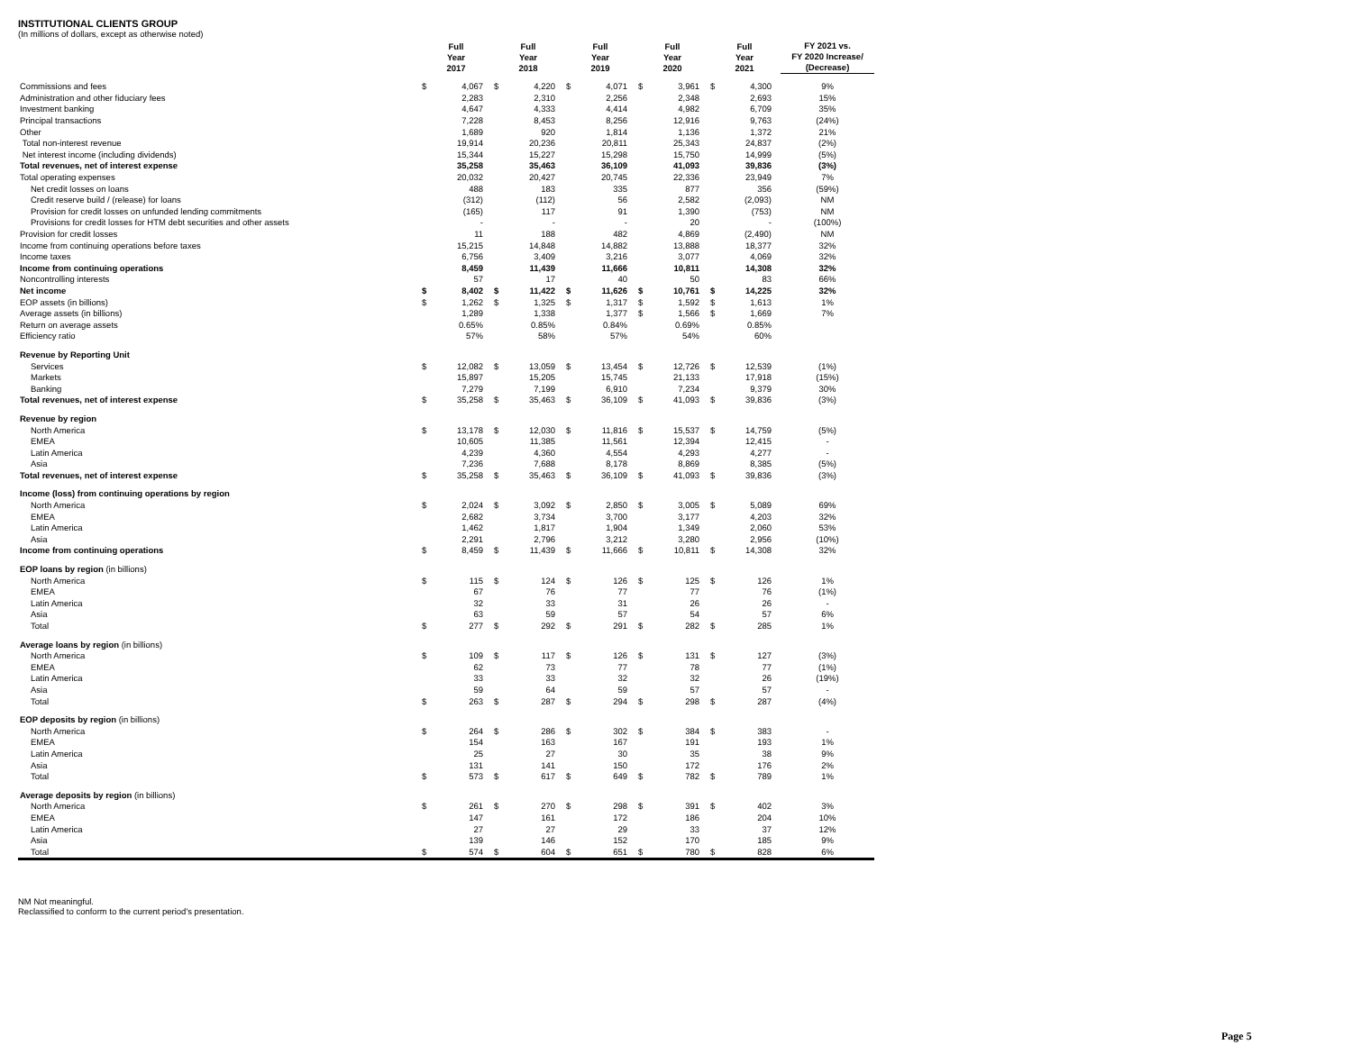INSTITUTIONAL CLIENTS GROUP
(In millions of dollars, except as otherwise noted)
| | Full Year 2017 | | Full Year 2018 | | Full Year 2019 | | Full Year 2020 | | Full Year 2021 | | FY 2021 vs. FY 2020 Increase/ (Decrease) |
| --- | --- | --- | --- | --- | --- | --- | --- | --- | --- | --- | --- |
| Commissions and fees | $ | 4,067 | $ | 4,220 | $ | 4,071 | $ | 3,961 | $ | 4,300 | 9% |
| Administration and other fiduciary fees | | 2,283 | | 2,310 | | 2,256 | | 2,348 | | 2,693 | 15% |
| Investment banking | | 4,647 | | 4,333 | | 4,414 | | 4,982 | | 6,709 | 35% |
| Principal transactions | | 7,228 | | 8,453 | | 8,256 | | 12,916 | | 9,763 | (24%) |
| Other | | 1,689 | | 920 | | 1,814 | | 1,136 | | 1,372 | 21% |
| Total non-interest revenue | | 19,914 | | 20,236 | | 20,811 | | 25,343 | | 24,837 | (2%) |
| Net interest income (including dividends) | | 15,344 | | 15,227 | | 15,298 | | 15,750 | | 14,999 | (5%) |
| Total revenues, net of interest expense | | 35,258 | | 35,463 | | 36,109 | | 41,093 | | 39,836 | (3%) |
| Total operating expenses | | 20,032 | | 20,427 | | 20,745 | | 22,336 | | 23,949 | 7% |
| Net credit losses on loans | | 488 | | 183 | | 335 | | 877 | | 356 | (59%) |
| Credit reserve build / (release) for loans | | (312) | | (112) | | 56 | | 2,582 | | (2,093) | NM |
| Provision for credit losses on unfunded lending commitments | | (165) | | 117 | | 91 | | 1,390 | | (753) | NM |
| Provisions for credit losses for HTM debt securities and other assets | | - | | - | | - | | 20 | | - | (100%) |
| Provision for credit losses | | 11 | | 188 | | 482 | | 4,869 | | (2,490) | NM |
| Income from continuing operations before taxes | | 15,215 | | 14,848 | | 14,882 | | 13,888 | | 18,377 | 32% |
| Income taxes | | 6,756 | | 3,409 | | 3,216 | | 3,077 | | 4,069 | 32% |
| Income from continuing operations | | 8,459 | | 11,439 | | 11,666 | | 10,811 | | 14,308 | 32% |
| Noncontrolling interests | | 57 | | 17 | | 40 | | 50 | | 83 | 66% |
| Net income | $ | 8,402 | $ | 11,422 | $ | 11,626 | $ | 10,761 | $ | 14,225 | 32% |
| EOP assets (in billions) | $ | 1,262 | $ | 1,325 | $ | 1,317 | $ | 1,592 | $ | 1,613 | 1% |
| Average assets (in billions) | | 1,289 | | 1,338 | | 1,377 | $ | 1,566 | $ | 1,669 | 7% |
| Return on average assets | | 0.65% | | 0.85% | | 0.84% | | 0.69% | | 0.85% | |
| Efficiency ratio | | 57% | | 58% | | 57% | | 54% | | 60% | |
| Revenue by Reporting Unit | | | | | | | | | | | |
| Services | $ | 12,082 | $ | 13,059 | $ | 13,454 | $ | 12,726 | $ | 12,539 | (1%) |
| Markets | | 15,897 | | 15,205 | | 15,745 | | 21,133 | | 17,918 | (15%) |
| Banking | | 7,279 | | 7,199 | | 6,910 | | 7,234 | | 9,379 | 30% |
| Total revenues, net of interest expense | $ | 35,258 | $ | 35,463 | $ | 36,109 | $ | 41,093 | $ | 39,836 | (3%) |
| Revenue by region | | | | | | | | | | | |
| North America | $ | 13,178 | $ | 12,030 | $ | 11,816 | $ | 15,537 | $ | 14,759 | (5%) |
| EMEA | | 10,605 | | 11,385 | | 11,561 | | 12,394 | | 12,415 | - |
| Latin America | | 4,239 | | 4,360 | | 4,554 | | 4,293 | | 4,277 | - |
| Asia | | 7,236 | | 7,688 | | 8,178 | | 8,869 | | 8,385 | (5%) |
| Total revenues, net of interest expense | $ | 35,258 | $ | 35,463 | $ | 36,109 | $ | 41,093 | $ | 39,836 | (3%) |
| Income (loss) from continuing operations by region | | | | | | | | | | | |
| North America | $ | 2,024 | $ | 3,092 | $ | 2,850 | $ | 3,005 | $ | 5,089 | 69% |
| EMEA | | 2,682 | | 3,734 | | 3,700 | | 3,177 | | 4,203 | 32% |
| Latin America | | 1,462 | | 1,817 | | 1,904 | | 1,349 | | 2,060 | 53% |
| Asia | | 2,291 | | 2,796 | | 3,212 | | 3,280 | | 2,956 | (10%) |
| Income from continuing operations | $ | 8,459 | $ | 11,439 | $ | 11,666 | $ | 10,811 | $ | 14,308 | 32% |
| EOP loans by region (in billions) | | | | | | | | | | | |
| North America | $ | 115 | $ | 124 | $ | 126 | $ | 125 | $ | 126 | 1% |
| EMEA | | 67 | | 76 | | 77 | | 77 | | 76 | (1%) |
| Latin America | | 32 | | 33 | | 31 | | 26 | | 26 | - |
| Asia | | 63 | | 59 | | 57 | | 54 | | 57 | 6% |
| Total | $ | 277 | $ | 292 | $ | 291 | $ | 282 | $ | 285 | 1% |
| Average loans by region (in billions) | | | | | | | | | | | |
| North America | $ | 109 | $ | 117 | $ | 126 | $ | 131 | $ | 127 | (3%) |
| EMEA | | 62 | | 73 | | 77 | | 78 | | 77 | (1%) |
| Latin America | | 33 | | 33 | | 32 | | 32 | | 26 | (19%) |
| Asia | | 59 | | 64 | | 59 | | 57 | | 57 | - |
| Total | $ | 263 | $ | 287 | $ | 294 | $ | 298 | $ | 287 | (4%) |
| EOP deposits by region (in billions) | | | | | | | | | | | |
| North America | $ | 264 | $ | 286 | $ | 302 | $ | 384 | $ | 383 | - |
| EMEA | | 154 | | 163 | | 167 | | 191 | | 193 | 1% |
| Latin America | | 25 | | 27 | | 30 | | 35 | | 38 | 9% |
| Asia | | 131 | | 141 | | 150 | | 172 | | 176 | 2% |
| Total | $ | 573 | $ | 617 | $ | 649 | $ | 782 | $ | 789 | 1% |
| Average deposits by region (in billions) | | | | | | | | | | | |
| North America | $ | 261 | $ | 270 | $ | 298 | $ | 391 | $ | 402 | 3% |
| EMEA | | 147 | | 161 | | 172 | | 186 | | 204 | 10% |
| Latin America | | 27 | | 27 | | 29 | | 33 | | 37 | 12% |
| Asia | | 139 | | 146 | | 152 | | 170 | | 185 | 9% |
| Total | $ | 574 | $ | 604 | $ | 651 | $ | 780 | $ | 828 | 6% |
NM Not meaningful.
Reclassified to conform to the current period's presentation.
Page 5